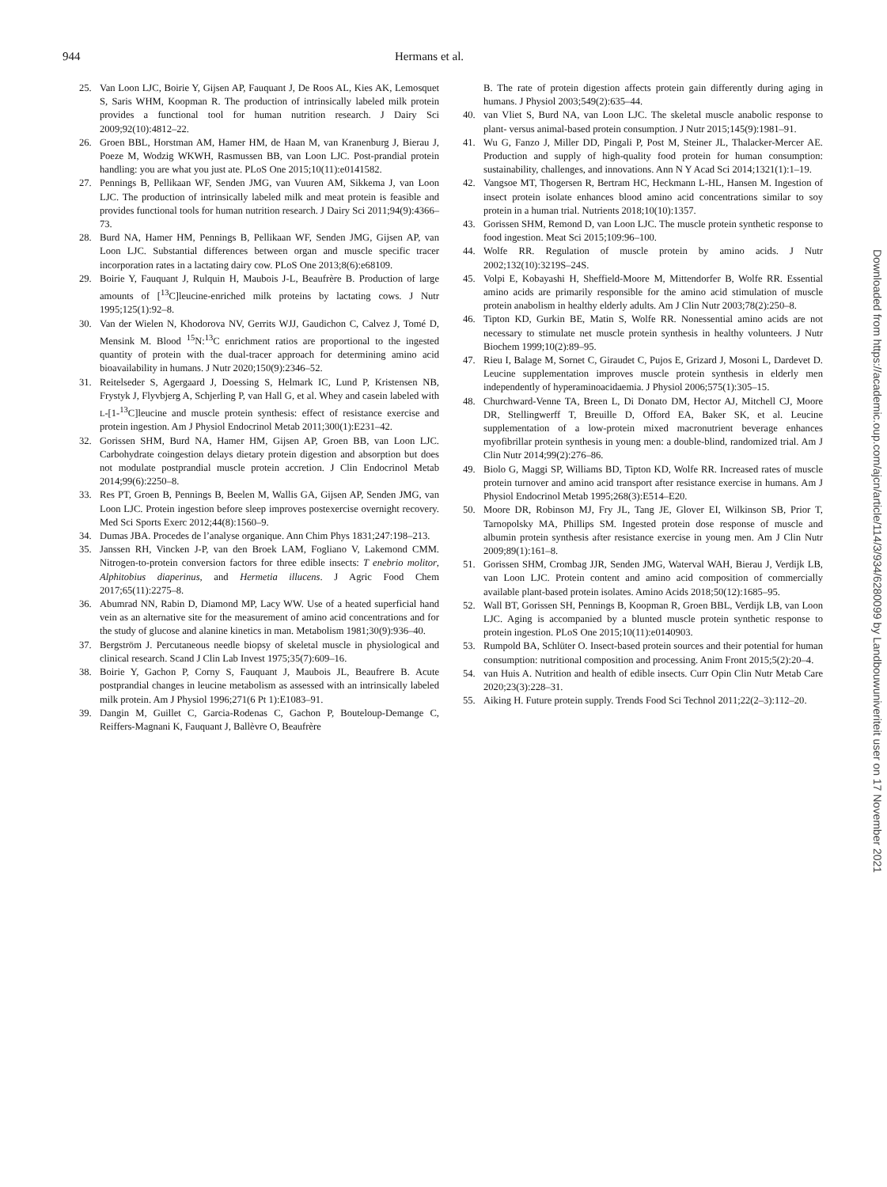944 Hermans et al.
25. Van Loon LJC, Boirie Y, Gijsen AP, Fauquant J, De Roos AL, Kies AK, Lemosquet S, Saris WHM, Koopman R. The production of intrinsically labeled milk protein provides a functional tool for human nutrition research. J Dairy Sci 2009;92(10):4812–22.
26. Groen BBL, Horstman AM, Hamer HM, de Haan M, van Kranenburg J, Bierau J, Poeze M, Wodzig WKWH, Rasmussen BB, van Loon LJC. Post-prandial protein handling: you are what you just ate. PLoS One 2015;10(11):e0141582.
27. Pennings B, Pellikaan WF, Senden JMG, van Vuuren AM, Sikkema J, van Loon LJC. The production of intrinsically labeled milk and meat protein is feasible and provides functional tools for human nutrition research. J Dairy Sci 2011;94(9):4366–73.
28. Burd NA, Hamer HM, Pennings B, Pellikaan WF, Senden JMG, Gijsen AP, van Loon LJC. Substantial differences between organ and muscle specific tracer incorporation rates in a lactating dairy cow. PLoS One 2013;8(6):e68109.
29. Boirie Y, Fauquant J, Rulquin H, Maubois J-L, Beaufrère B. Production of large amounts of [<sup>13</sup>C]leucine-enriched milk proteins by lactating cows. J Nutr 1995;125(1):92–8.
30. Van der Wielen N, Khodorova NV, Gerrits WJJ, Gaudichon C, Calvez J, Tomé D, Mensink M. Blood <sup>15</sup>N:<sup>13</sup>C enrichment ratios are proportional to the ingested quantity of protein with the dual-tracer approach for determining amino acid bioavailability in humans. J Nutr 2020;150(9):2346–52.
31. Reitelseder S, Agergaard J, Doessing S, Helmark IC, Lund P, Kristensen NB, Frystyk J, Flyvbjerg A, Schjerling P, van Hall G, et al. Whey and casein labeled with L-[1-<sup>13</sup>C]leucine and muscle protein synthesis: effect of resistance exercise and protein ingestion. Am J Physiol Endocrinol Metab 2011;300(1):E231–42.
32. Gorissen SHM, Burd NA, Hamer HM, Gijsen AP, Groen BB, van Loon LJC. Carbohydrate coingestion delays dietary protein digestion and absorption but does not modulate postprandial muscle protein accretion. J Clin Endocrinol Metab 2014;99(6):2250–8.
33. Res PT, Groen B, Pennings B, Beelen M, Wallis GA, Gijsen AP, Senden JMG, van Loon LJC. Protein ingestion before sleep improves postexercise overnight recovery. Med Sci Sports Exerc 2012;44(8):1560–9.
34. Dumas JBA. Procedes de l’analyse organique. Ann Chim Phys 1831;247:198–213.
35. Janssen RH, Vincken J-P, van den Broek LAM, Fogliano V, Lakemond CMM. Nitrogen-to-protein conversion factors for three edible insects: T enebrio molitor, Alphitobius diaperinus, and Hermetia illucens. J Agric Food Chem 2017;65(11):2275–8.
36. Abumrad NN, Rabin D, Diamond MP, Lacy WW. Use of a heated superficial hand vein as an alternative site for the measurement of amino acid concentrations and for the study of glucose and alanine kinetics in man. Metabolism 1981;30(9):936–40.
37. Bergström J. Percutaneous needle biopsy of skeletal muscle in physiological and clinical research. Scand J Clin Lab Invest 1975;35(7):609–16.
38. Boirie Y, Gachon P, Corny S, Fauquant J, Maubois JL, Beaufrere B. Acute postprandial changes in leucine metabolism as assessed with an intrinsically labeled milk protein. Am J Physiol 1996;271(6 Pt 1):E1083–91.
39. Dangin M, Guillet C, Garcia-Rodenas C, Gachon P, Bouteloup-Demange C, Reiffers-Magnani K, Fauquant J, Ballèvre O, Beaufrère
B. The rate of protein digestion affects protein gain differently during aging in humans. J Physiol 2003;549(2):635–44.
40. van Vliet S, Burd NA, van Loon LJC. The skeletal muscle anabolic response to plant- versus animal-based protein consumption. J Nutr 2015;145(9):1981–91.
41. Wu G, Fanzo J, Miller DD, Pingali P, Post M, Steiner JL, Thalacker-Mercer AE. Production and supply of high-quality food protein for human consumption: sustainability, challenges, and innovations. Ann N Y Acad Sci 2014;1321(1):1–19.
42. Vangsoe MT, Thogersen R, Bertram HC, Heckmann L-HL, Hansen M. Ingestion of insect protein isolate enhances blood amino acid concentrations similar to soy protein in a human trial. Nutrients 2018;10(10):1357.
43. Gorissen SHM, Remond D, van Loon LJC. The muscle protein synthetic response to food ingestion. Meat Sci 2015;109:96–100.
44. Wolfe RR. Regulation of muscle protein by amino acids. J Nutr 2002;132(10):3219S–24S.
45. Volpi E, Kobayashi H, Sheffield-Moore M, Mittendorfer B, Wolfe RR. Essential amino acids are primarily responsible for the amino acid stimulation of muscle protein anabolism in healthy elderly adults. Am J Clin Nutr 2003;78(2):250–8.
46. Tipton KD, Gurkin BE, Matin S, Wolfe RR. Nonessential amino acids are not necessary to stimulate net muscle protein synthesis in healthy volunteers. J Nutr Biochem 1999;10(2):89–95.
47. Rieu I, Balage M, Sornet C, Giraudet C, Pujos E, Grizard J, Mosoni L, Dardevet D. Leucine supplementation improves muscle protein synthesis in elderly men independently of hyperaminoacidaemia. J Physiol 2006;575(1):305–15.
48. Churchward-Venne TA, Breen L, Di Donato DM, Hector AJ, Mitchell CJ, Moore DR, Stellingwerff T, Breuille D, Offord EA, Baker SK, et al. Leucine supplementation of a low-protein mixed macronutrient beverage enhances myofibrillar protein synthesis in young men: a double-blind, randomized trial. Am J Clin Nutr 2014;99(2):276–86.
49. Biolo G, Maggi SP, Williams BD, Tipton KD, Wolfe RR. Increased rates of muscle protein turnover and amino acid transport after resistance exercise in humans. Am J Physiol Endocrinol Metab 1995;268(3):E514–E20.
50. Moore DR, Robinson MJ, Fry JL, Tang JE, Glover EI, Wilkinson SB, Prior T, Tarnopolsky MA, Phillips SM. Ingested protein dose response of muscle and albumin protein synthesis after resistance exercise in young men. Am J Clin Nutr 2009;89(1):161–8.
51. Gorissen SHM, Crombag JJR, Senden JMG, Waterval WAH, Bierau J, Verdijk LB, van Loon LJC. Protein content and amino acid composition of commercially available plant-based protein isolates. Amino Acids 2018;50(12):1685–95.
52. Wall BT, Gorissen SH, Pennings B, Koopman R, Groen BBL, Verdijk LB, van Loon LJC. Aging is accompanied by a blunted muscle protein synthetic response to protein ingestion. PLoS One 2015;10(11):e0140903.
53. Rumpold BA, Schlüter O. Insect-based protein sources and their potential for human consumption: nutritional composition and processing. Anim Front 2015;5(2):20–4.
54. van Huis A. Nutrition and health of edible insects. Curr Opin Clin Nutr Metab Care 2020;23(3):228–31.
55. Aiking H. Future protein supply. Trends Food Sci Technol 2011;22(2–3):112–20.
Downloaded from https://academic.oup.com/ajcn/article/114/3/934/6280099 by Landbouwuniveriteit user on 17 November 2021